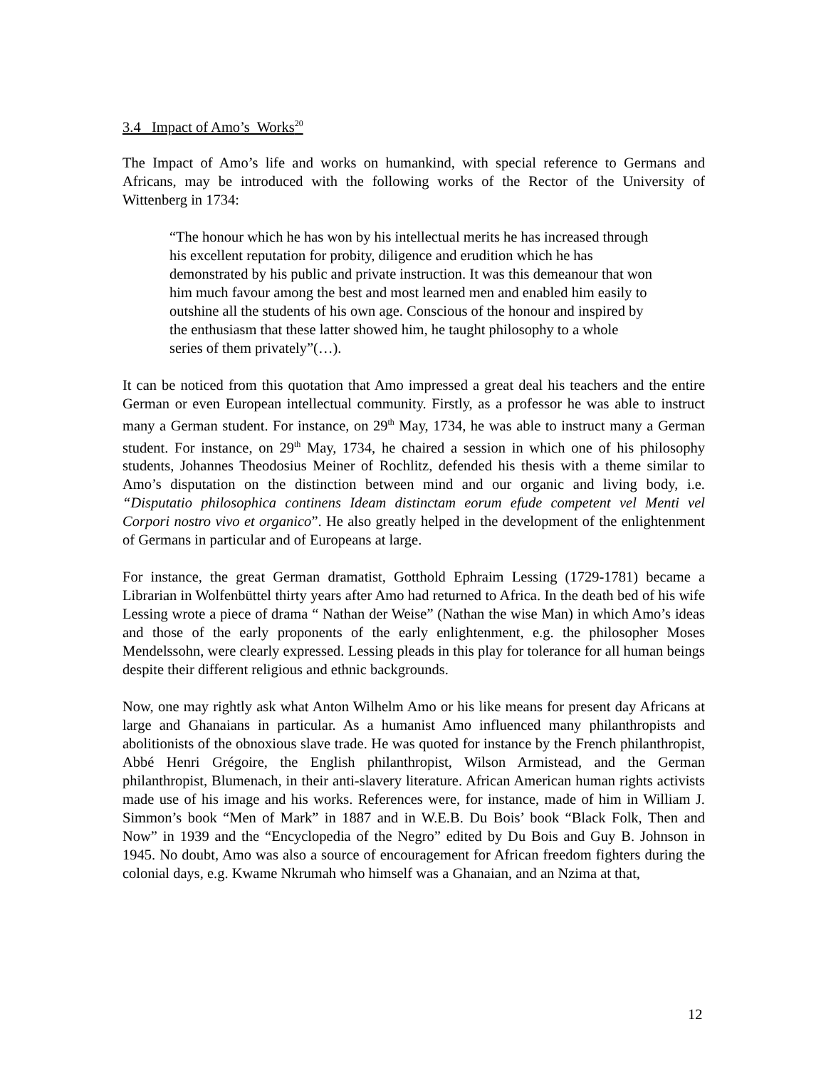3.4 Impact of Amo’s Works<sup>20</sup>
The Impact of Amo’s life and works on humankind, with special reference to Germans and Africans, may be introduced with the following works of the Rector of the University of Wittenberg in 1734:
“The honour which he has won by his intellectual merits he has increased through his excellent reputation for probity, diligence and erudition which he has demonstrated by his public and private instruction. It was this demeanour that won him much favour among the best and most learned men and enabled him easily to outshine all the students of his own age. Conscious of the honour and inspired by the enthusiasm that these latter showed him, he taught philosophy to a whole series of them privately”(…).
It can be noticed from this quotation that Amo impressed a great deal his teachers and the entire German or even European intellectual community. Firstly, as a professor he was able to instruct many a German student. For instance, on 29<sup>th</sup> May, 1734, he was able to instruct many a German student. For instance, on 29<sup>th</sup> May, 1734, he chaired a session in which one of his philosophy students, Johannes Theodosius Meiner of Rochlitz, defended his thesis with a theme similar to Amo’s disputation on the distinction between mind and our organic and living body, i.e. “Disputatio philosophica continens Ideam distinctam eorum efude competent vel Menti vel Corpori nostro vivo et organico”. He also greatly helped in the development of the enlightenment of Germans in particular and of Europeans at large.
For instance, the great German dramatist, Gotthold Ephraim Lessing (1729-1781) became a Librarian in Wolfenbüttel thirty years after Amo had returned to Africa. In the death bed of his wife Lessing wrote a piece of drama “ Nathan der Weise” (Nathan the wise Man) in which Amo’s ideas and those of the early proponents of the early enlightenment, e.g. the philosopher Moses Mendelssohn, were clearly expressed. Lessing pleads in this play for tolerance for all human beings despite their different religious and ethnic backgrounds.
Now, one may rightly ask what Anton Wilhelm Amo or his like means for present day Africans at large and Ghanaians in particular. As a humanist Amo influenced many philanthropists and abolitionists of the obnoxious slave trade. He was quoted for instance by the French philanthropist, Abbé Henri Grégoire, the English philanthropist, Wilson Armistead, and the German philanthropist, Blumenach, in their anti-slavery literature. African American human rights activists made use of his image and his works. References were, for instance, made of him in William J. Simmon’s book “Men of Mark” in 1887 and in W.E.B. Du Bois’ book “Black Folk, Then and Now” in 1939 and the “Encyclopedia of the Negro” edited by Du Bois and Guy B. Johnson in 1945. No doubt, Amo was also a source of encouragement for African freedom fighters during the colonial days, e.g. Kwame Nkrumah who himself was a Ghanaian, and an Nzima at that,
12